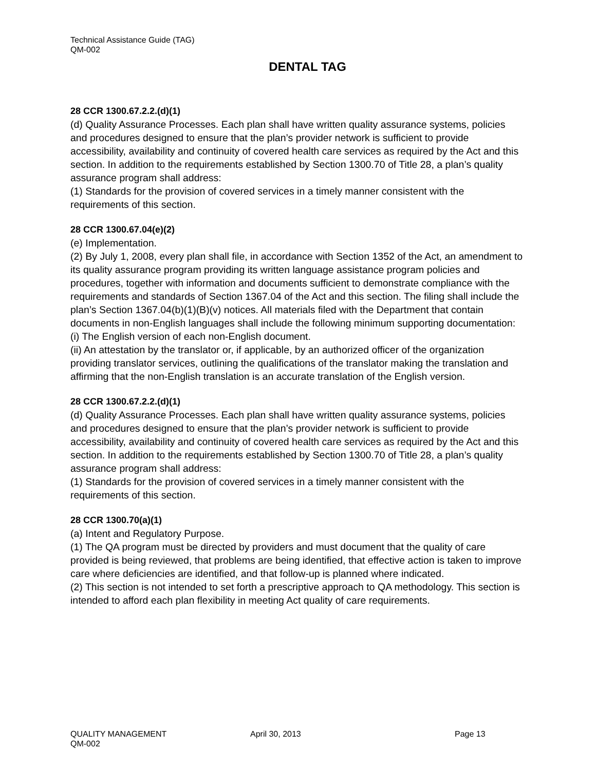Technical Assistance Guide (TAG)
QM-002
DENTAL TAG
28 CCR 1300.67.2.2.(d)(1)
(d) Quality Assurance Processes. Each plan shall have written quality assurance systems, policies and procedures designed to ensure that the plan’s provider network is sufficient to provide accessibility, availability and continuity of covered health care services as required by the Act and this section. In addition to the requirements established by Section 1300.70 of Title 28, a plan’s quality assurance program shall address:
(1) Standards for the provision of covered services in a timely manner consistent with the requirements of this section.
28 CCR 1300.67.04(e)(2)
(e) Implementation.
(2) By July 1, 2008, every plan shall file, in accordance with Section 1352 of the Act, an amendment to its quality assurance program providing its written language assistance program policies and procedures, together with information and documents sufficient to demonstrate compliance with the requirements and standards of Section 1367.04 of the Act and this section. The filing shall include the plan’s Section 1367.04(b)(1)(B)(v) notices. All materials filed with the Department that contain documents in non-English languages shall include the following minimum supporting documentation:
(i) The English version of each non-English document.
(ii) An attestation by the translator or, if applicable, by an authorized officer of the organization providing translator services, outlining the qualifications of the translator making the translation and affirming that the non-English translation is an accurate translation of the English version.
28 CCR 1300.67.2.2.(d)(1)
(d) Quality Assurance Processes. Each plan shall have written quality assurance systems, policies and procedures designed to ensure that the plan’s provider network is sufficient to provide accessibility, availability and continuity of covered health care services as required by the Act and this section. In addition to the requirements established by Section 1300.70 of Title 28, a plan’s quality assurance program shall address:
(1) Standards for the provision of covered services in a timely manner consistent with the requirements of this section.
28 CCR 1300.70(a)(1)
(a) Intent and Regulatory Purpose.
(1) The QA program must be directed by providers and must document that the quality of care provided is being reviewed, that problems are being identified, that effective action is taken to improve care where deficiencies are identified, and that follow-up is planned where indicated.
(2) This section is not intended to set forth a prescriptive approach to QA methodology. This section is intended to afford each plan flexibility in meeting Act quality of care requirements.
QUALITY MANAGEMENT April 30, 2013 Page 13
QM-002